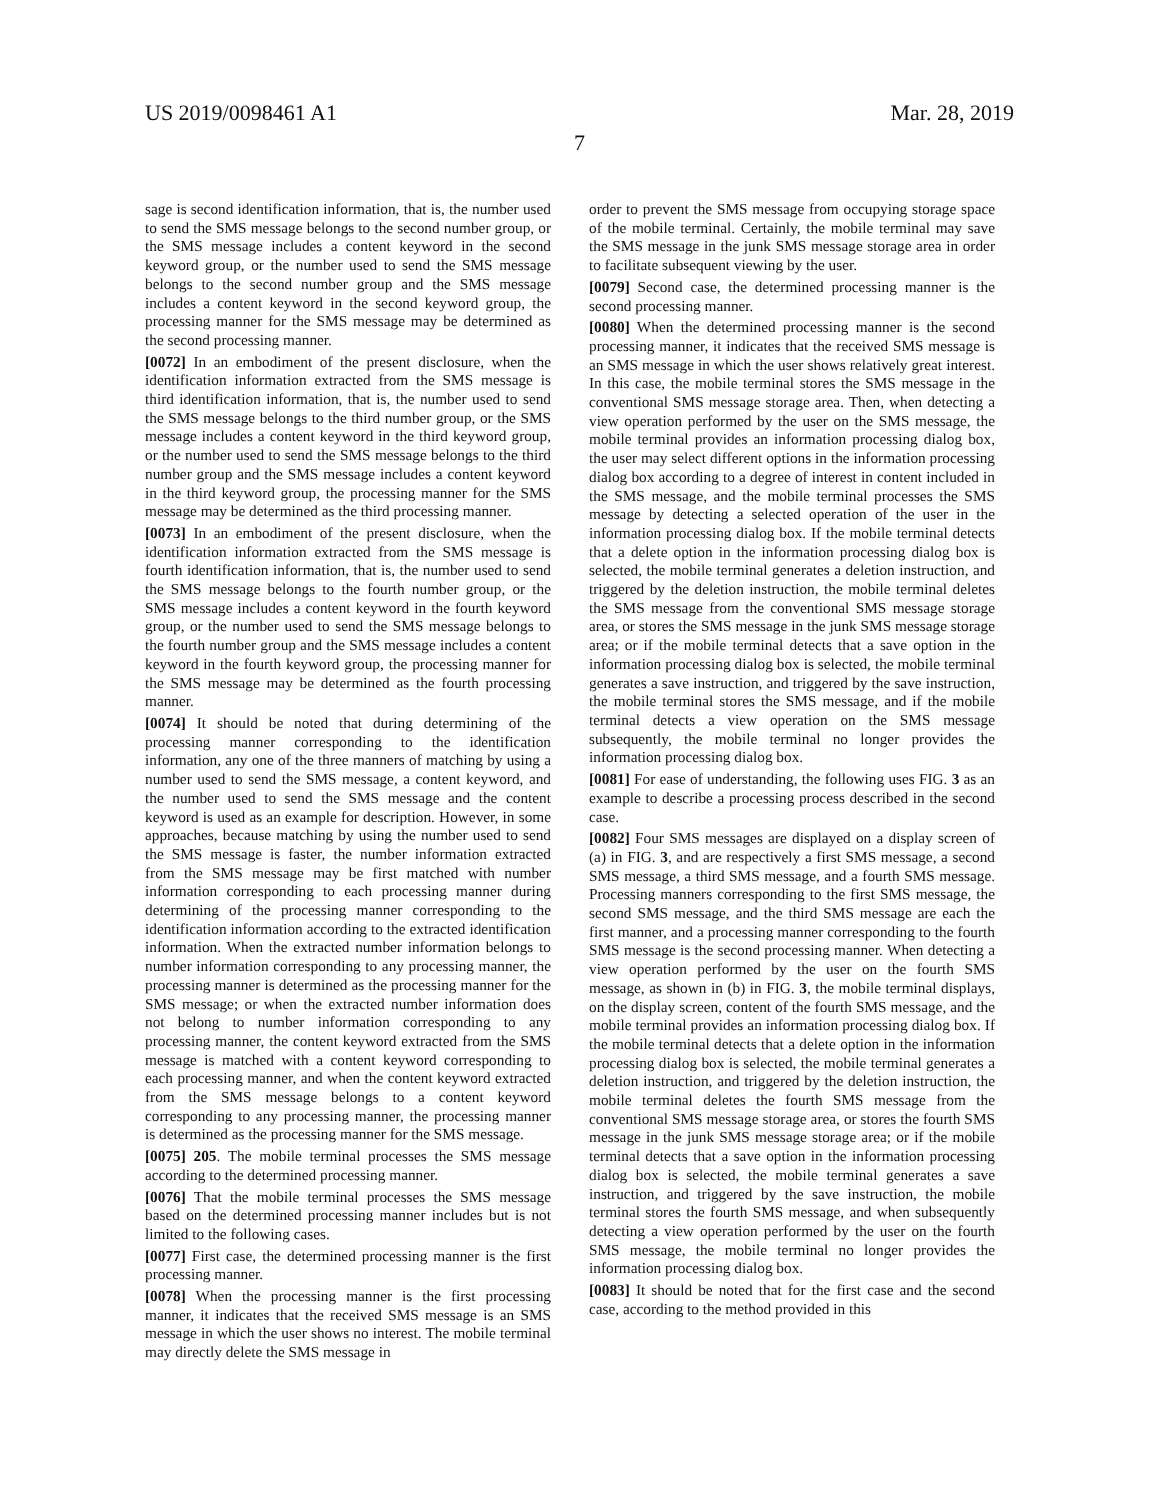US 2019/0098461 A1 Mar. 28, 2019
7
sage is second identification information, that is, the number used to send the SMS message belongs to the second number group, or the SMS message includes a content keyword in the second keyword group, or the number used to send the SMS message belongs to the second number group and the SMS message includes a content keyword in the second keyword group, the processing manner for the SMS message may be determined as the second processing manner.
[0072] In an embodiment of the present disclosure, when the identification information extracted from the SMS message is third identification information, that is, the number used to send the SMS message belongs to the third number group, or the SMS message includes a content keyword in the third keyword group, or the number used to send the SMS message belongs to the third number group and the SMS message includes a content keyword in the third keyword group, the processing manner for the SMS message may be determined as the third processing manner.
[0073] In an embodiment of the present disclosure, when the identification information extracted from the SMS message is fourth identification information, that is, the number used to send the SMS message belongs to the fourth number group, or the SMS message includes a content keyword in the fourth keyword group, or the number used to send the SMS message belongs to the fourth number group and the SMS message includes a content keyword in the fourth keyword group, the processing manner for the SMS message may be determined as the fourth processing manner.
[0074] It should be noted that during determining of the processing manner corresponding to the identification information, any one of the three manners of matching by using a number used to send the SMS message, a content keyword, and the number used to send the SMS message and the content keyword is used as an example for description. However, in some approaches, because matching by using the number used to send the SMS message is faster, the number information extracted from the SMS message may be first matched with number information corresponding to each processing manner during determining of the processing manner corresponding to the identification information according to the extracted identification information. When the extracted number information belongs to number information corresponding to any processing manner, the processing manner is determined as the processing manner for the SMS message; or when the extracted number information does not belong to number information corresponding to any processing manner, the content keyword extracted from the SMS message is matched with a content keyword corresponding to each processing manner, and when the content keyword extracted from the SMS message belongs to a content keyword corresponding to any processing manner, the processing manner is determined as the processing manner for the SMS message.
[0075] 205. The mobile terminal processes the SMS message according to the determined processing manner.
[0076] That the mobile terminal processes the SMS message based on the determined processing manner includes but is not limited to the following cases.
[0077] First case, the determined processing manner is the first processing manner.
[0078] When the processing manner is the first processing manner, it indicates that the received SMS message is an SMS message in which the user shows no interest. The mobile terminal may directly delete the SMS message in
order to prevent the SMS message from occupying storage space of the mobile terminal. Certainly, the mobile terminal may save the SMS message in the junk SMS message storage area in order to facilitate subsequent viewing by the user.
[0079] Second case, the determined processing manner is the second processing manner.
[0080] When the determined processing manner is the second processing manner, it indicates that the received SMS message is an SMS message in which the user shows relatively great interest. In this case, the mobile terminal stores the SMS message in the conventional SMS message storage area. Then, when detecting a view operation performed by the user on the SMS message, the mobile terminal provides an information processing dialog box, the user may select different options in the information processing dialog box according to a degree of interest in content included in the SMS message, and the mobile terminal processes the SMS message by detecting a selected operation of the user in the information processing dialog box. If the mobile terminal detects that a delete option in the information processing dialog box is selected, the mobile terminal generates a deletion instruction, and triggered by the deletion instruction, the mobile terminal deletes the SMS message from the conventional SMS message storage area, or stores the SMS message in the junk SMS message storage area; or if the mobile terminal detects that a save option in the information processing dialog box is selected, the mobile terminal generates a save instruction, and triggered by the save instruction, the mobile terminal stores the SMS message, and if the mobile terminal detects a view operation on the SMS message subsequently, the mobile terminal no longer provides the information processing dialog box.
[0081] For ease of understanding, the following uses FIG. 3 as an example to describe a processing process described in the second case.
[0082] Four SMS messages are displayed on a display screen of (a) in FIG. 3, and are respectively a first SMS message, a second SMS message, a third SMS message, and a fourth SMS message. Processing manners corresponding to the first SMS message, the second SMS message, and the third SMS message are each the first manner, and a processing manner corresponding to the fourth SMS message is the second processing manner. When detecting a view operation performed by the user on the fourth SMS message, as shown in (b) in FIG. 3, the mobile terminal displays, on the display screen, content of the fourth SMS message, and the mobile terminal provides an information processing dialog box. If the mobile terminal detects that a delete option in the information processing dialog box is selected, the mobile terminal generates a deletion instruction, and triggered by the deletion instruction, the mobile terminal deletes the fourth SMS message from the conventional SMS message storage area, or stores the fourth SMS message in the junk SMS message storage area; or if the mobile terminal detects that a save option in the information processing dialog box is selected, the mobile terminal generates a save instruction, and triggered by the save instruction, the mobile terminal stores the fourth SMS message, and when subsequently detecting a view operation performed by the user on the fourth SMS message, the mobile terminal no longer provides the information processing dialog box.
[0083] It should be noted that for the first case and the second case, according to the method provided in this